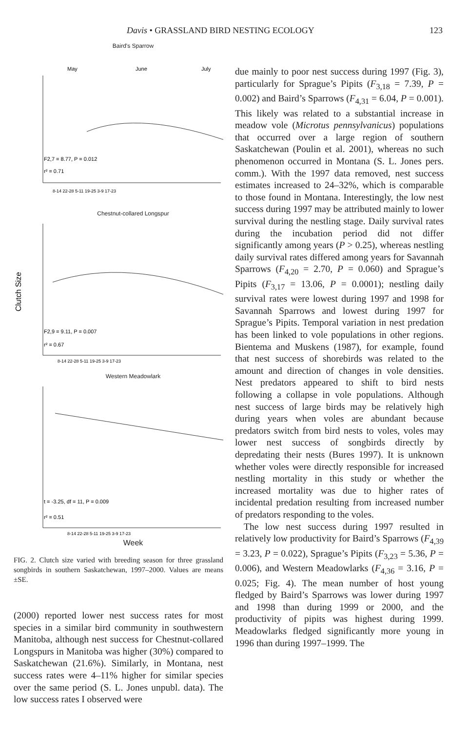Davis • GRASSLAND BIRD NESTING ECOLOGY 123
Baird's Sparrow
May
June
July
F2,7 = 8.77, P = 0.012
r² = 0.71
8-14 22-28 5-11 19-25 3-9 17-23
Chestnut-collared Longspur
Clutch Size
F2,9 = 9.11, P = 0.007
r² = 0.67
8-14 22-28 5-11 19-25 3-9 17-23
Western Meadowlark
t = -3.25, df = 11, P = 0.009
r² = 0.51
8-14 22-28 5-11 19-25 3-9 17-23
Week
FIG. 2. Clutch size varied with breeding season for three grassland songbirds in southern Saskatchewan, 1997–2000. Values are means ±SE.
(2000) reported lower nest success rates for most species in a similar bird community in southwestern Manitoba, although nest success for Chestnut-collared Longspurs in Manitoba was higher (30%) compared to Saskatchewan (21.6%). Similarly, in Montana, nest success rates were 4–11% higher for similar species over the same period (S. L. Jones unpubl. data). The low success rates I observed were
due mainly to poor nest success during 1997 (Fig. 3), particularly for Sprague’s Pipits (F<sub>3,18</sub> = 7.39, P = 0.002) and Baird’s Sparrows (F<sub>4,31</sub> = 6.04, P = 0.001). This likely was related to a substantial increase in meadow vole (Microtus pennsylvanicus) populations that occurred over a large region of southern Saskatchewan (Poulin et al. 2001), whereas no such phenomenon occurred in Montana (S. L. Jones pers. comm.). With the 1997 data removed, nest success estimates increased to 24–32%, which is comparable to those found in Montana. Interestingly, the low nest success during 1997 may be attributed mainly to lower survival during the nestling stage. Daily survival rates during the incubation period did not differ significantly among years (P > 0.25), whereas nestling daily survival rates differed among years for Savannah Sparrows (F<sub>4,20</sub> = 2.70, P = 0.060) and Sprague’s Pipits (F<sub>3,17</sub> = 13.06, P = 0.0001); nestling daily survival rates were lowest during 1997 and 1998 for Savannah Sparrows and lowest during 1997 for Sprague’s Pipits. Temporal variation in nest predation has been linked to vole populations in other regions. Bientema and Muskens (1987), for example, found that nest success of shorebirds was related to the amount and direction of changes in vole densities. Nest predators appeared to shift to bird nests following a collapse in vole populations. Although nest success of large birds may be relatively high during years when voles are abundant because predators switch from bird nests to voles, voles may lower nest success of songbirds directly by depredating their nests (Bures 1997). It is unknown whether voles were directly responsible for increased nestling mortality in this study or whether the increased mortality was due to higher rates of incidental predation resulting from increased number of predators responding to the voles.
The low nest success during 1997 resulted in relatively low productivity for Baird’s Sparrows (F<sub>4,39</sub> = 3.23, P = 0.022), Sprague’s Pipits (F<sub>3,23</sub> = 5.36, P = 0.006), and Western Meadowlarks (F<sub>4,36</sub> = 3.16, P = 0.025; Fig. 4). The mean number of host young fledged by Baird’s Sparrows was lower during 1997 and 1998 than during 1999 or 2000, and the productivity of pipits was highest during 1999. Meadowlarks fledged significantly more young in 1996 than during 1997–1999. The